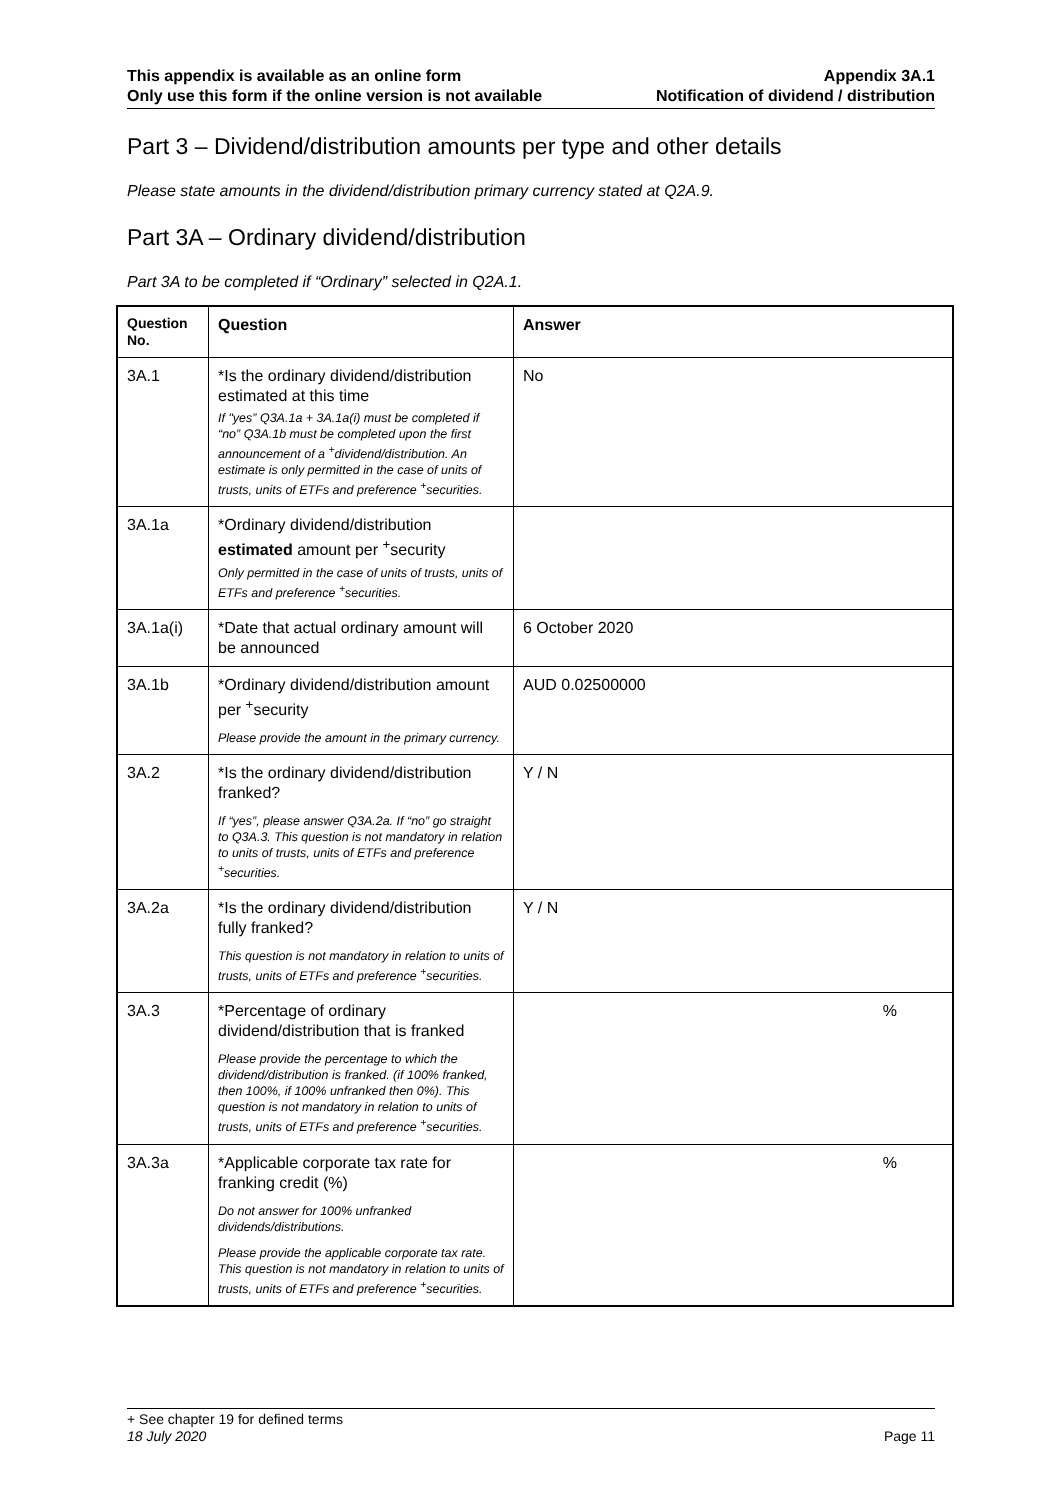This appendix is available as an online form
Only use this form if the online version is not available
Appendix 3A.1
Notification of dividend / distribution
Part 3 – Dividend/distribution amounts per type and other details
Please state amounts in the dividend/distribution primary currency stated at Q2A.9.
Part 3A – Ordinary dividend/distribution
Part 3A to be completed if “Ordinary” selected in Q2A.1.
| Question No. | Question | Answer |
| --- | --- | --- |
| 3A.1 | *Is the ordinary dividend/distribution estimated at this time If "yes” Q3A.1a + 3A.1a(i) must be completed if “no” Q3A.1b must be completed upon the first announcement of a <sup>+</sup>dividend/distribution. An estimate is only permitted in the case of units of trusts, units of ETFs and preference <sup>+</sup>securities. | No |
| 3A.1a | *Ordinary dividend/distribution estimated amount per <sup>+</sup>security Only permitted in the case of units of trusts, units of ETFs and preference <sup>+</sup>securities. | |
| 3A.1a(i) | *Date that actual ordinary amount will be announced | 6 October 2020 |
| 3A.1b | *Ordinary dividend/distribution amount per <sup>+</sup>security Please provide the amount in the primary currency. | AUD 0.02500000 |
| 3A.2 | *Is the ordinary dividend/distribution franked? If “yes”, please answer Q3A.2a. If “no” go straight to Q3A.3. This question is not mandatory in relation to units of trusts, units of ETFs and preference <sup>+</sup>securities. | Y / N |
| 3A.2a | *Is the ordinary dividend/distribution fully franked? This question is not mandatory in relation to units of trusts, units of ETFs and preference <sup>+</sup>securities. | Y / N |
| 3A.3 | *Percentage of ordinary dividend/distribution that is franked Please provide the percentage to which the dividend/distribution is franked. (if 100% franked, then 100%, if 100% unfranked then 0%). This question is not mandatory in relation to units of trusts, units of ETFs and preference <sup>+</sup>securities. | % |
| 3A.3a | *Applicable corporate tax rate for franking credit (%) Do not answer for 100% unfranked dividends/distributions. Please provide the applicable corporate tax rate. This question is not mandatory in relation to units of trusts, units of ETFs and preference <sup>+</sup>securities. | % |
+ See chapter 19 for defined terms
18 July 2020 Page 11